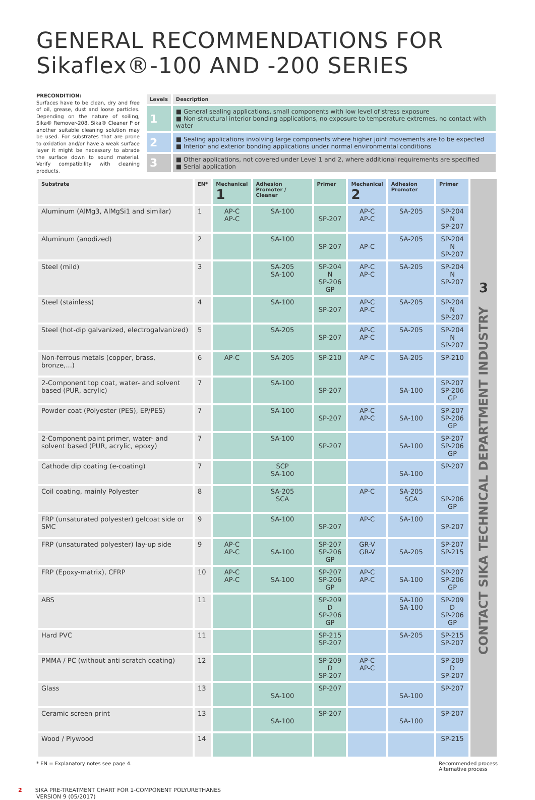GENERAL RECOMMENDATIONS FOR
Sikaflex®-100 AND -200 SERIES
PRECONDITION:
Surfaces have to be clean, dry and free of oil, grease, dust and loose particles. Depending on the nature of soiling, Sika® Remover-208, Sika® Cleaner P or another suitable cleaning solution may be used. For substrates that are prone to oxidation and/or have a weak surface layer it might be necessary to abrade the surface down to sound material. Verify compatibility with cleaning products.
| Levels | Description |
| --- | --- |
| 1 | ■ General sealing applications, small components with low level of stress exposure ■ Non-structural interior bonding applications, no exposure to temperature extremes, no contact with water |
| 2 | ■ Sealing applications involving large components where higher joint movements are to be expected ■ Interior and exterior bonding applications under normal environmental conditions |
| 3 | ■ Other applications, not covered under Level 1 and 2, where additional requirements are specified ■ Serial application |
| Substrate | EN* | Mechanical 1 | Adhesion Promoter / Cleaner | Primer | Mechanical 2 | Adhesion Promoter | Primer | 3 CONTACT SIKA TECHNICAL DEPARTMENT INDUSTRY |
| --- | --- | --- | --- | --- | --- | --- | --- | --- |
| Aluminum (AlMg3, AlMgSi1 and similar) | 1 | AP-C AP-C | SA-100 | SP-207 | AP-C AP-C | SA-205 | SP-204 N SP-207 | |
| Aluminum (anodized) | 2 | | SA-100 | SP-207 | AP-C | SA-205 | SP-204 N SP-207 | |
| Steel (mild) | 3 | | SA-205 SA-100 | SP-204 N SP-206 GP | AP-C AP-C | SA-205 | SP-204 N SP-207 | |
| Steel (stainless) | 4 | | SA-100 | SP-207 | AP-C AP-C | SA-205 | SP-204 N SP-207 | |
| Steel (hot-dip galvanized, electrogalvanized) | 5 | | SA-205 | SP-207 | AP-C AP-C | SA-205 | SP-204 N SP-207 | |
| Non-ferrous metals (copper, brass, bronze,...) | 6 | AP-C | SA-205 | SP-210 | AP-C | SA-205 | SP-210 | |
| 2-Component top coat, water- and solvent based (PUR, acrylic) | 7 | | SA-100 | SP-207 | | SA-100 | SP-207 SP-206 GP | |
| Powder coat (Polyester (PES), EP/PES) | 7 | | SA-100 | SP-207 | AP-C AP-C | SA-100 | SP-207 SP-206 GP | |
| 2-Component paint primer, water- and solvent based (PUR, acrylic, epoxy) | 7 | | SA-100 | SP-207 | | SA-100 | SP-207 SP-206 GP | |
| Cathode dip coating (e-coating) | 7 | | SCP SA-100 | | | SA-100 | SP-207 | |
| Coil coating, mainly Polyester | 8 | | SA-205 SCA | | AP-C | SA-205 SCA | SP-206 GP | |
| FRP (unsaturated polyester) gelcoat side or SMC | 9 | | SA-100 | SP-207 | AP-C | SA-100 | SP-207 | |
| FRP (unsaturated polyester) lay-up side | 9 | AP-C AP-C | SA-100 | SP-207 SP-206 GP | GR-V GR-V | SA-205 | SP-207 SP-215 | |
| FRP (Epoxy-matrix), CFRP | 10 | AP-C AP-C | SA-100 | SP-207 SP-206 GP | AP-C AP-C | SA-100 | SP-207 SP-206 GP | |
| ABS | 11 | | | SP-209 D SP-206 GP | | SA-100 SA-100 | SP-209 D SP-206 GP | |
| Hard PVC | 11 | | | SP-215 SP-207 | | SA-205 | SP-215 SP-207 | |
| PMMA / PC (without anti scratch coating) | 12 | | | SP-209 D SP-207 | AP-C AP-C | | SP-209 D SP-207 | |
| Glass | 13 | | SA-100 | SP-207 | | SA-100 | SP-207 | |
| Ceramic screen print | 13 | | SA-100 | SP-207 | | SA-100 | SP-207 | |
| Wood / Plywood | 14 | | | | | | SP-215 | |
* EN = Explanatory notes see page 4. Recommended process
Alternative process
2 SIKA PRE-TREATMENT CHART FOR 1-COMPONENT POLYURETHANES
VERSION 9 (05/2017)